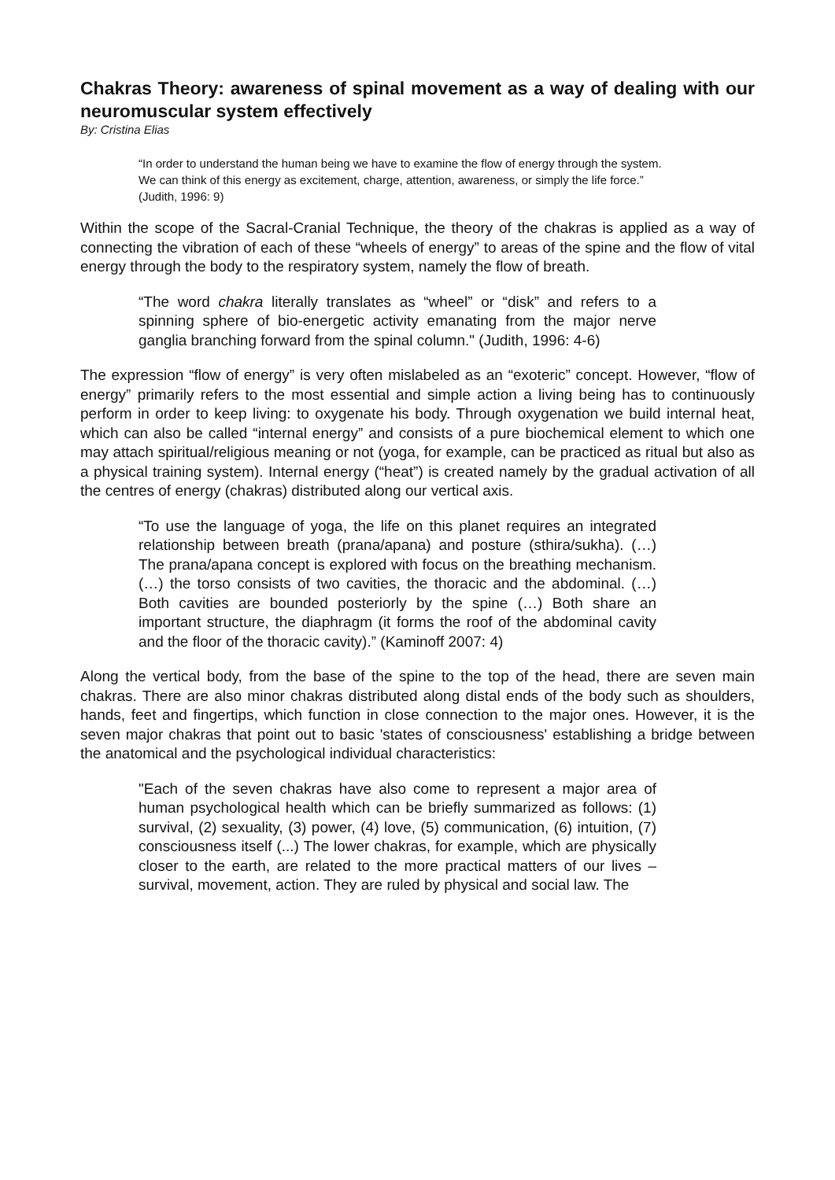Chakras Theory: awareness of spinal movement as a way of dealing with our neuromuscular system effectively
By: Cristina Elias
“In order to understand the human being we have to examine the flow of energy through the system. We can think of this energy as excitement, charge, attention, awareness, or simply the life force.” (Judith, 1996: 9)
Within the scope of the Sacral-Cranial Technique, the theory of the chakras is applied as a way of connecting the vibration of each of these “wheels of energy” to areas of the spine and the flow of vital energy through the body to the respiratory system, namely the flow of breath.
“The word chakra literally translates as “wheel” or “disk” and refers to a spinning sphere of bio-energetic activity emanating from the major nerve ganglia branching forward from the spinal column." (Judith, 1996: 4-6)
The expression “flow of energy” is very often mislabeled as an “exoteric” concept. However, “flow of energy” primarily refers to the most essential and simple action a living being has to continuously perform in order to keep living: to oxygenate his body. Through oxygenation we build internal heat, which can also be called “internal energy” and consists of a pure biochemical element to which one may attach spiritual/religious meaning or not (yoga, for example, can be practiced as ritual but also as a physical training system). Internal energy (“heat”) is created namely by the gradual activation of all the centres of energy (chakras) distributed along our vertical axis.
“To use the language of yoga, the life on this planet requires an integrated relationship between breath (prana/apana) and posture (sthira/sukha). (…) The prana/apana concept is explored with focus on the breathing mechanism. (…) the torso consists of two cavities, the thoracic and the abdominal. (…) Both cavities are bounded posteriorly by the spine (…) Both share an important structure, the diaphragm (it forms the roof of the abdominal cavity and the floor of the thoracic cavity).” (Kaminoff 2007: 4)
Along the vertical body, from the base of the spine to the top of the head, there are seven main chakras. There are also minor chakras distributed along distal ends of the body such as shoulders, hands, feet and fingertips, which function in close connection to the major ones. However, it is the seven major chakras that point out to basic 'states of consciousness' establishing a bridge between the anatomical and the psychological individual characteristics:
"Each of the seven chakras have also come to represent a major area of human psychological health which can be briefly summarized as follows: (1) survival, (2) sexuality, (3) power, (4) love, (5) communication, (6) intuition, (7) consciousness itself (...) The lower chakras, for example, which are physically closer to the earth, are related to the more practical matters of our lives – survival, movement, action. They are ruled by physical and social law. The